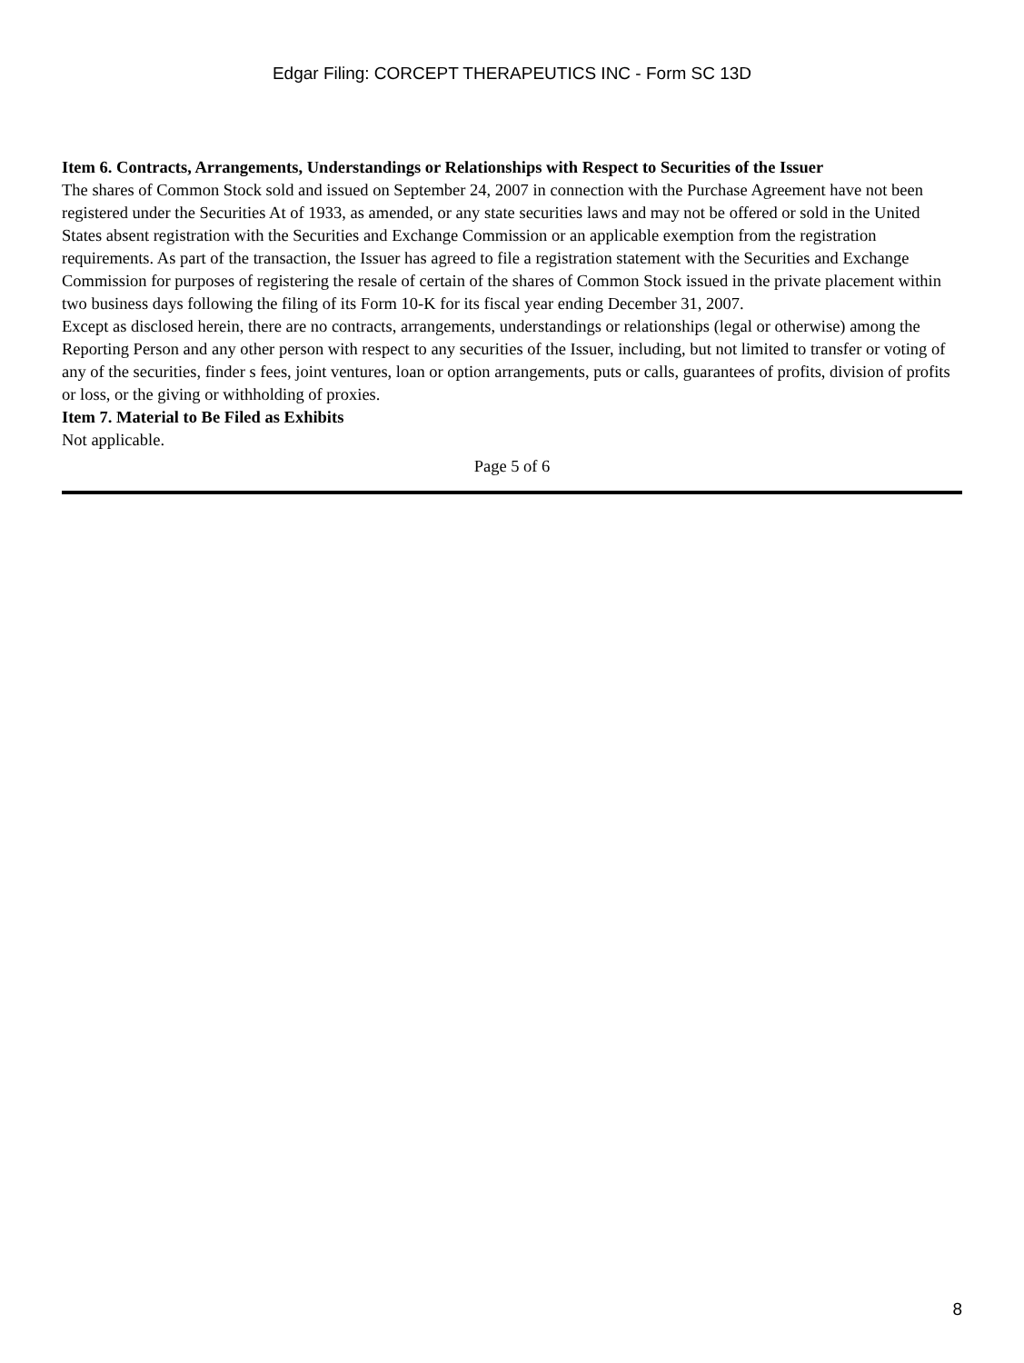Edgar Filing: CORCEPT THERAPEUTICS INC - Form SC 13D
Item 6. Contracts, Arrangements, Understandings or Relationships with Respect to Securities of the Issuer
The shares of Common Stock sold and issued on September 24, 2007 in connection with the Purchase Agreement have not been registered under the Securities At of 1933, as amended, or any state securities laws and may not be offered or sold in the United States absent registration with the Securities and Exchange Commission or an applicable exemption from the registration requirements. As part of the transaction, the Issuer has agreed to file a registration statement with the Securities and Exchange Commission for purposes of registering the resale of certain of the shares of Common Stock issued in the private placement within two business days following the filing of its Form 10-K for its fiscal year ending December 31, 2007.
Except as disclosed herein, there are no contracts, arrangements, understandings or relationships (legal or otherwise) among the Reporting Person and any other person with respect to any securities of the Issuer, including, but not limited to transfer or voting of any of the securities, finder s fees, joint ventures, loan or option arrangements, puts or calls, guarantees of profits, division of profits or loss, or the giving or withholding of proxies.
Item 7. Material to Be Filed as Exhibits
Not applicable.
Page 5 of 6
8